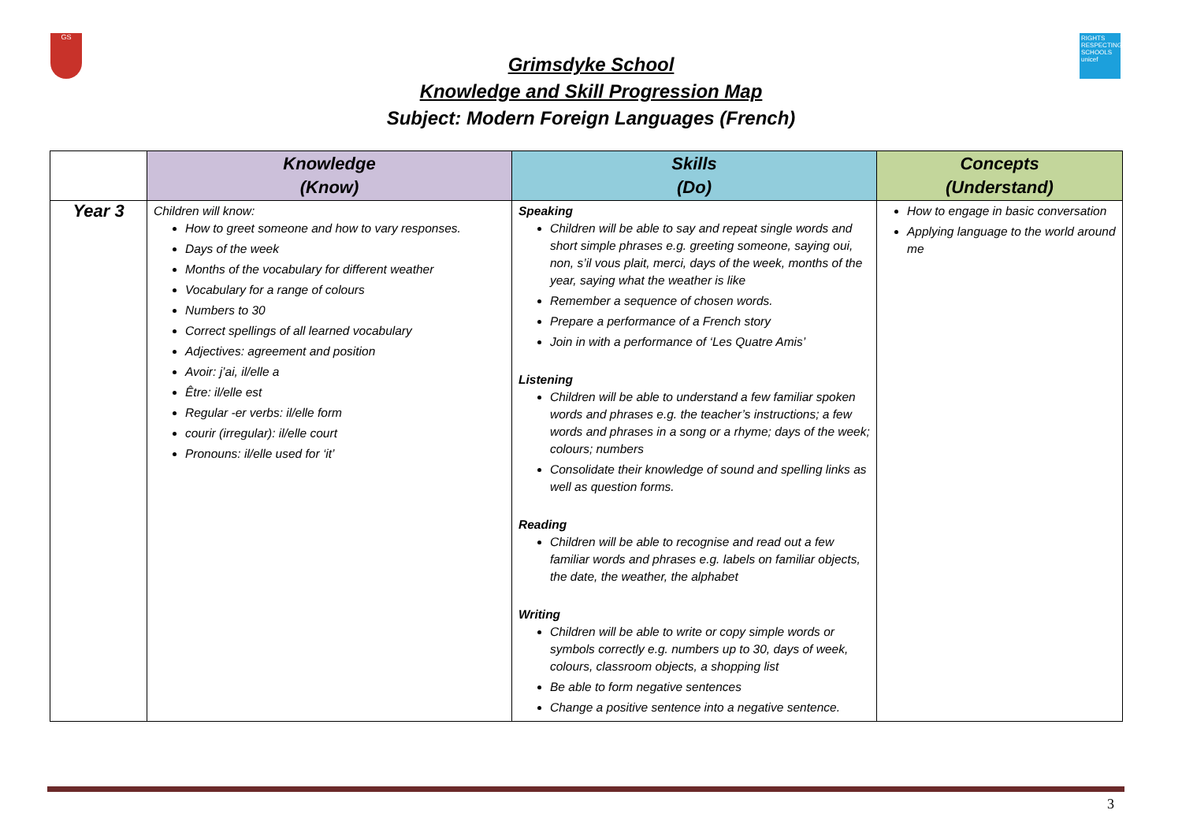GS
RIGHTS RESPECTING SCHOOLS unicef
Grimsdyke School
Knowledge and Skill Progression Map
Subject: Modern Foreign Languages (French)
| | Knowledge (Know) | Skills (Do) | Concepts (Understand) |
| --- | --- | --- | --- |
| Year 3 | Children will know: How to greet someone and how to vary responses. Days of the week Months of the vocabulary for different weather Vocabulary for a range of colours Numbers to 30 Correct spellings of all learned vocabulary Adjectives: agreement and position Avoir: j’ai, il/elle a Être: il/elle est Regular -er verbs: il/elle form courir (irregular): il/elle court Pronouns: il/elle used for ‘it’ | Speaking Children will be able to say and repeat single words and short simple phrases e.g. greeting someone, saying oui, non, s’il vous plait, merci, days of the week, months of the year, saying what the weather is like Remember a sequence of chosen words. Prepare a performance of a French story Join in with a performance of ‘Les Quatre Amis’ Listening Children will be able to understand a few familiar spoken words and phrases e.g. the teacher’s instructions; a few words and phrases in a song or a rhyme; days of the week; colours; numbers Consolidate their knowledge of sound and spelling links as well as question forms. Reading Children will be able to recognise and read out a few familiar words and phrases e.g. labels on familiar objects, the date, the weather, the alphabet Writing Children will be able to write or copy simple words or symbols correctly e.g. numbers up to 30, days of week, colours, classroom objects, a shopping list Be able to form negative sentences Change a positive sentence into a negative sentence. | How to engage in basic conversation Applying language to the world around me |
3